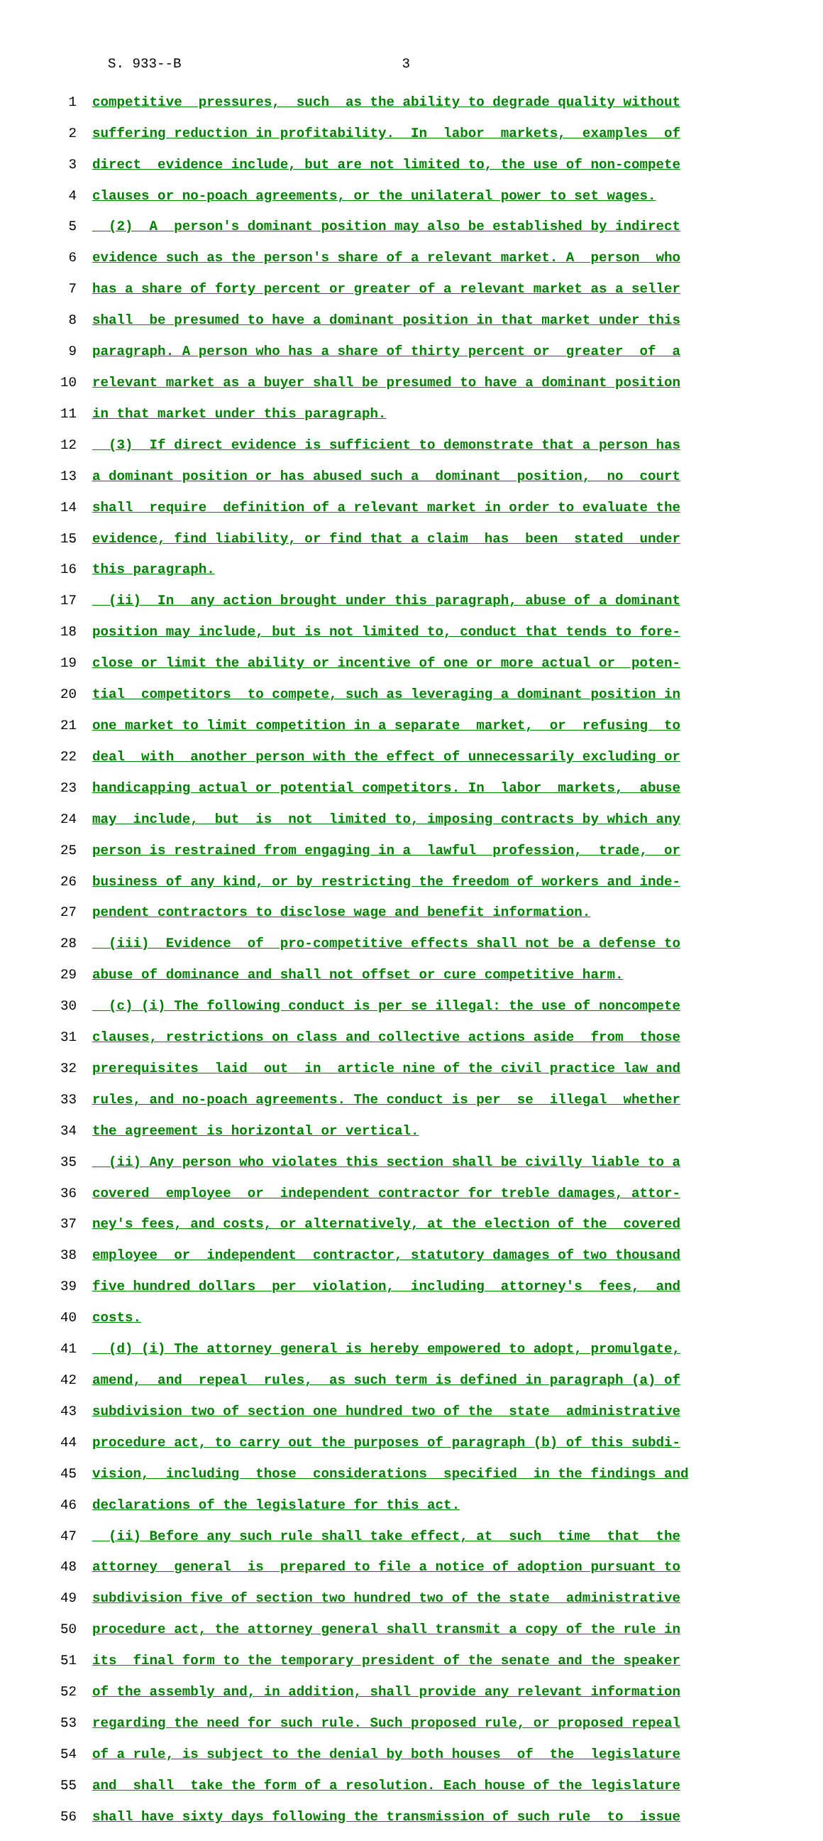S. 933--B 3
1 competitive pressures, such as the ability to degrade quality without
2 suffering reduction in profitability. In labor markets, examples of
3 direct evidence include, but are not limited to, the use of non-compete
4 clauses or no-poach agreements, or the unilateral power to set wages.
5 (2) A person's dominant position may also be established by indirect
6 evidence such as the person's share of a relevant market. A person who
7 has a share of forty percent or greater of a relevant market as a seller
8 shall be presumed to have a dominant position in that market under this
9 paragraph. A person who has a share of thirty percent or greater of a
10 relevant market as a buyer shall be presumed to have a dominant position
11 in that market under this paragraph.
12 (3) If direct evidence is sufficient to demonstrate that a person has
13 a dominant position or has abused such a dominant position, no court
14 shall require definition of a relevant market in order to evaluate the
15 evidence, find liability, or find that a claim has been stated under
16 this paragraph.
17 (ii) In any action brought under this paragraph, abuse of a dominant
18 position may include, but is not limited to, conduct that tends to fore-
19 close or limit the ability or incentive of one or more actual or poten-
20 tial competitors to compete, such as leveraging a dominant position in
21 one market to limit competition in a separate market, or refusing to
22 deal with another person with the effect of unnecessarily excluding or
23 handicapping actual or potential competitors. In labor markets, abuse
24 may include, but is not limited to, imposing contracts by which any
25 person is restrained from engaging in a lawful profession, trade, or
26 business of any kind, or by restricting the freedom of workers and inde-
27 pendent contractors to disclose wage and benefit information.
28 (iii) Evidence of pro-competitive effects shall not be a defense to
29 abuse of dominance and shall not offset or cure competitive harm.
30 (c) (i) The following conduct is per se illegal: the use of noncompete
31 clauses, restrictions on class and collective actions aside from those
32 prerequisites laid out in article nine of the civil practice law and
33 rules, and no-poach agreements. The conduct is per se illegal whether
34 the agreement is horizontal or vertical.
35 (ii) Any person who violates this section shall be civilly liable to a
36 covered employee or independent contractor for treble damages, attor-
37 ney's fees, and costs, or alternatively, at the election of the covered
38 employee or independent contractor, statutory damages of two thousand
39 five hundred dollars per violation, including attorney's fees, and
40 costs.
41 (d) (i) The attorney general is hereby empowered to adopt, promulgate,
42 amend, and repeal rules, as such term is defined in paragraph (a) of
43 subdivision two of section one hundred two of the state administrative
44 procedure act, to carry out the purposes of paragraph (b) of this subdi-
45 vision, including those considerations specified in the findings and
46 declarations of the legislature for this act.
47 (ii) Before any such rule shall take effect, at such time that the
48 attorney general is prepared to file a notice of adoption pursuant to
49 subdivision five of section two hundred two of the state administrative
50 procedure act, the attorney general shall transmit a copy of the rule in
51 its final form to the temporary president of the senate and the speaker
52 of the assembly and, in addition, shall provide any relevant information
53 regarding the need for such rule. Such proposed rule, or proposed repeal
54 of a rule, is subject to the denial by both houses of the legislature
55 and shall take the form of a resolution. Each house of the legislature
56 shall have sixty days following the transmission of such rule to issue